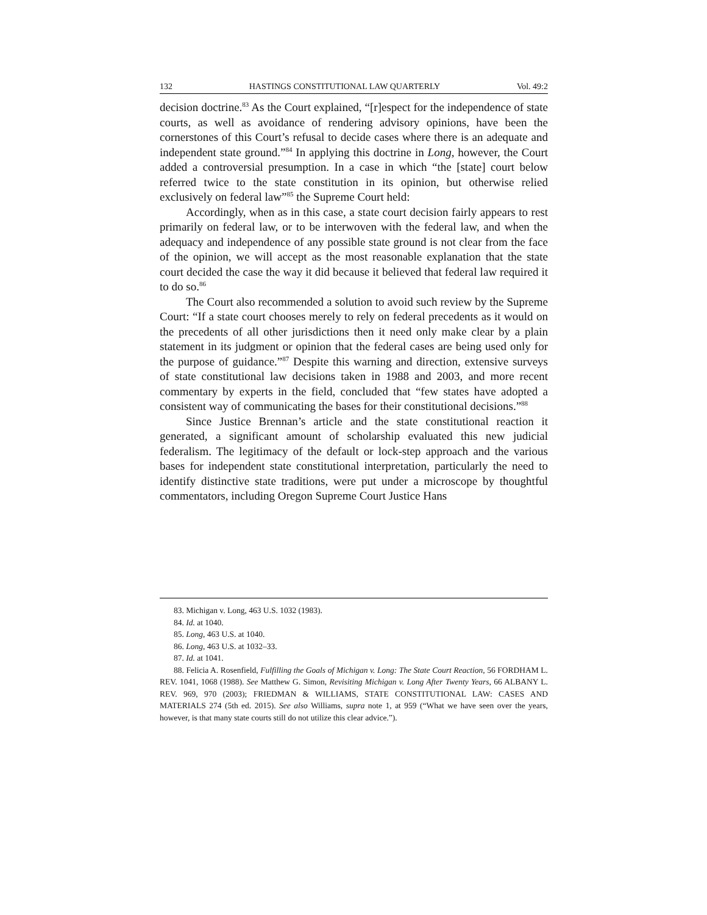132 HASTINGS CONSTITUTIONAL LAW QUARTERLY Vol. 49:2
decision doctrine.<sup>83</sup> As the Court explained, “[r]espect for the independence of state courts, as well as avoidance of rendering advisory opinions, have been the cornerstones of this Court’s refusal to decide cases where there is an adequate and independent state ground.”<sup>84</sup> In applying this doctrine in Long, however, the Court added a controversial presumption. In a case in which “the [state] court below referred twice to the state constitution in its opinion, but otherwise relied exclusively on federal law”<sup>85</sup> the Supreme Court held:
Accordingly, when as in this case, a state court decision fairly appears to rest primarily on federal law, or to be interwoven with the federal law, and when the adequacy and independence of any possible state ground is not clear from the face of the opinion, we will accept as the most reasonable explanation that the state court decided the case the way it did because it believed that federal law required it to do so.<sup>86</sup>
The Court also recommended a solution to avoid such review by the Supreme Court: “If a state court chooses merely to rely on federal precedents as it would on the precedents of all other jurisdictions then it need only make clear by a plain statement in its judgment or opinion that the federal cases are being used only for the purpose of guidance.”<sup>87</sup> Despite this warning and direction, extensive surveys of state constitutional law decisions taken in 1988 and 2003, and more recent commentary by experts in the field, concluded that “few states have adopted a consistent way of communicating the bases for their constitutional decisions.”<sup>88</sup>
Since Justice Brennan’s article and the state constitutional reaction it generated, a significant amount of scholarship evaluated this new judicial federalism. The legitimacy of the default or lock-step approach and the various bases for independent state constitutional interpretation, particularly the need to identify distinctive state traditions, were put under a microscope by thoughtful commentators, including Oregon Supreme Court Justice Hans
83. Michigan v. Long, 463 U.S. 1032 (1983).
84. Id. at 1040.
85. Long, 463 U.S. at 1040.
86. Long, 463 U.S. at 1032–33.
87. Id. at 1041.
88. Felicia A. Rosenfield, Fulfilling the Goals of Michigan v. Long: The State Court Reaction, 56 FORDHAM L. REV. 1041, 1068 (1988). See Matthew G. Simon, Revisiting Michigan v. Long After Twenty Years, 66 ALBANY L. REV. 969, 970 (2003); FRIEDMAN & WILLIAMS, STATE CONSTITUTIONAL LAW: CASES AND MATERIALS 274 (5th ed. 2015). See also Williams, supra note 1, at 959 (“What we have seen over the years, however, is that many state courts still do not utilize this clear advice.”).